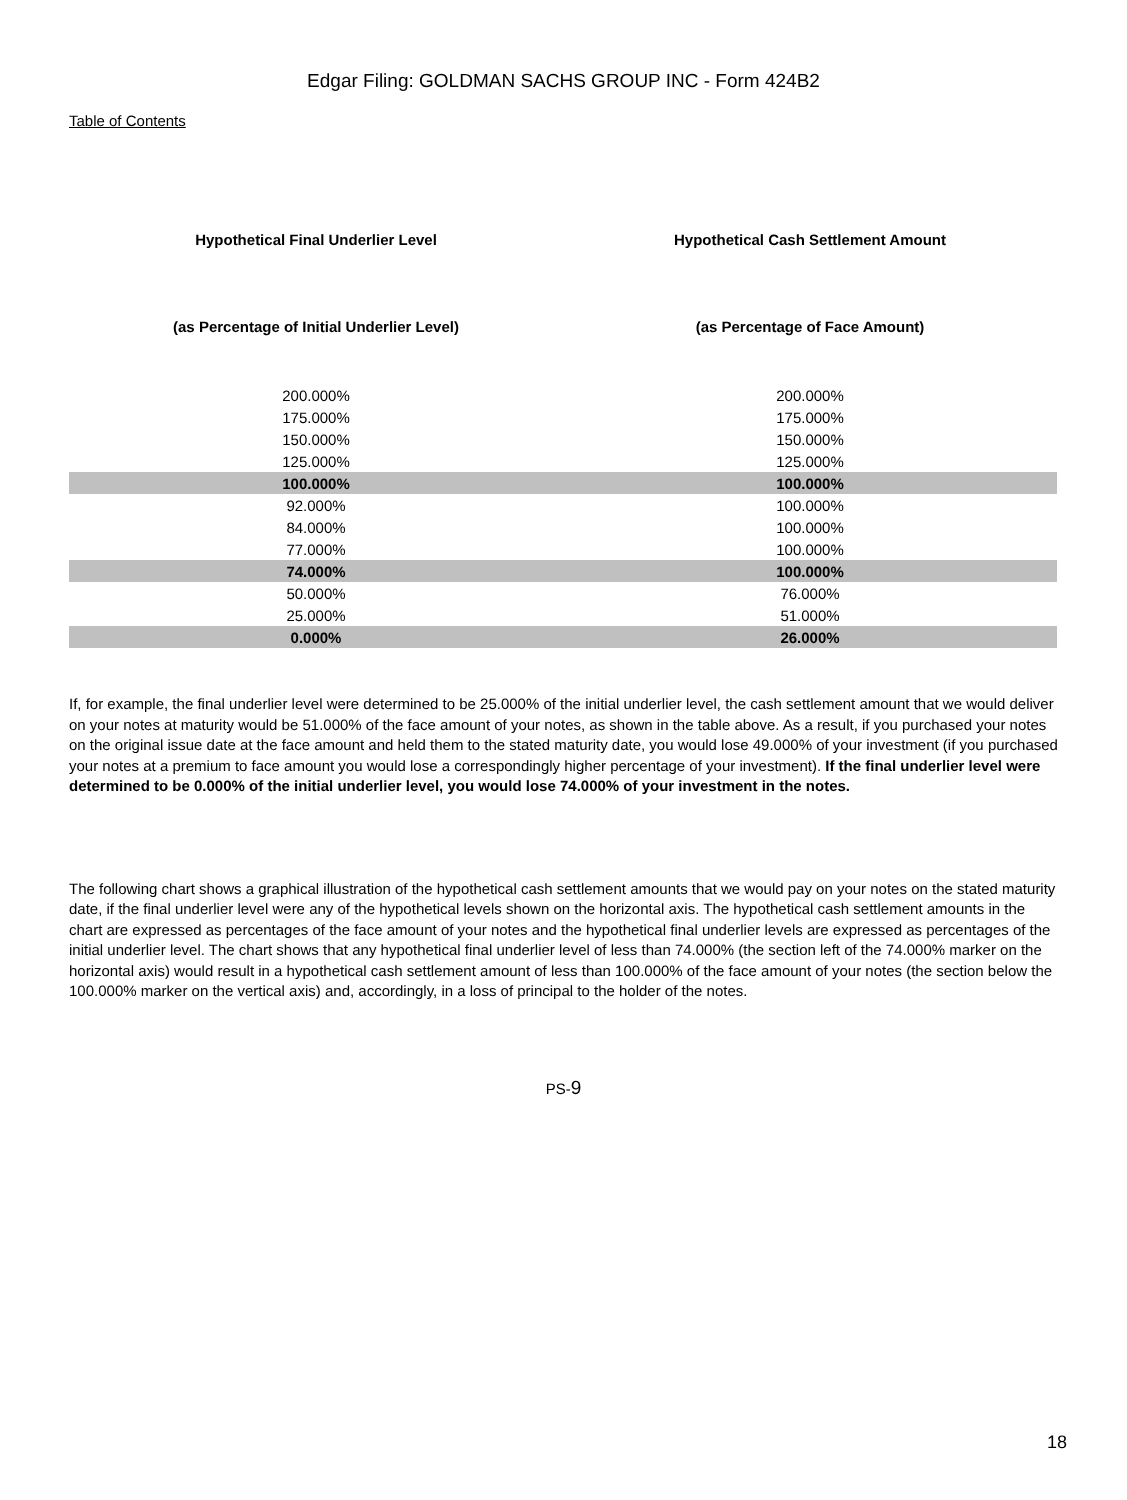Edgar Filing: GOLDMAN SACHS GROUP INC - Form 424B2
Table of Contents
| Hypothetical Final Underlier Level | Hypothetical Cash Settlement Amount |
| --- | --- |
| (as Percentage of Initial Underlier Level) | (as Percentage of Face Amount) |
| 200.000% | 200.000% |
| 175.000% | 175.000% |
| 150.000% | 150.000% |
| 125.000% | 125.000% |
| 100.000% | 100.000% |
| 92.000% | 100.000% |
| 84.000% | 100.000% |
| 77.000% | 100.000% |
| 74.000% | 100.000% |
| 50.000% | 76.000% |
| 25.000% | 51.000% |
| 0.000% | 26.000% |
If, for example, the final underlier level were determined to be 25.000% of the initial underlier level, the cash settlement amount that we would deliver on your notes at maturity would be 51.000% of the face amount of your notes, as shown in the table above. As a result, if you purchased your notes on the original issue date at the face amount and held them to the stated maturity date, you would lose 49.000% of your investment (if you purchased your notes at a premium to face amount you would lose a correspondingly higher percentage of your investment). If the final underlier level were determined to be 0.000% of the initial underlier level, you would lose 74.000% of your investment in the notes.
The following chart shows a graphical illustration of the hypothetical cash settlement amounts that we would pay on your notes on the stated maturity date, if the final underlier level were any of the hypothetical levels shown on the horizontal axis. The hypothetical cash settlement amounts in the chart are expressed as percentages of the face amount of your notes and the hypothetical final underlier levels are expressed as percentages of the initial underlier level. The chart shows that any hypothetical final underlier level of less than 74.000% (the section left of the 74.000% marker on the horizontal axis) would result in a hypothetical cash settlement amount of less than 100.000% of the face amount of your notes (the section below the 100.000% marker on the vertical axis) and, accordingly, in a loss of principal to the holder of the notes.
PS-9
18